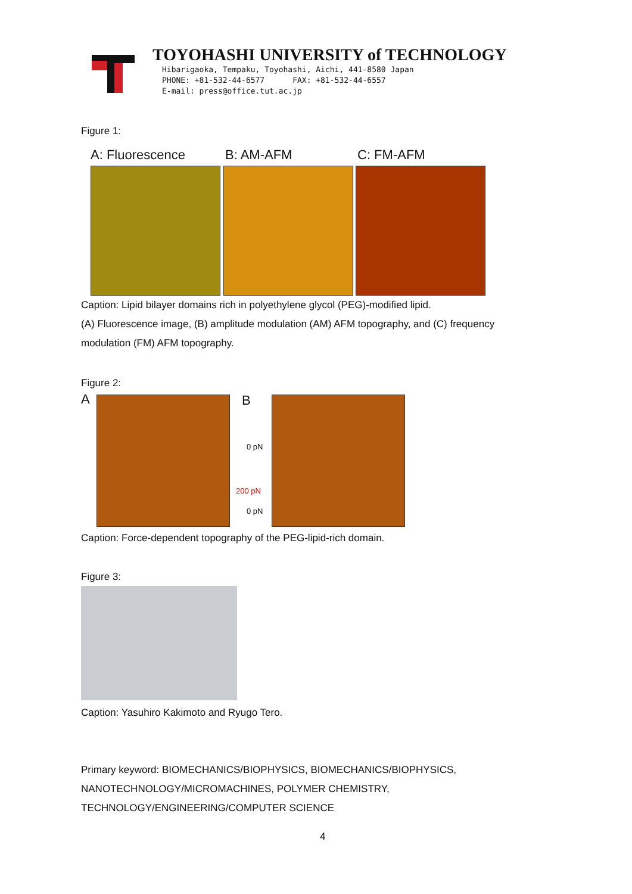TOYOHASHI UNIVERSITY of TECHNOLOGY
Hibarigaoka, Tempaku, Toyohashi, Aichi, 441-8580 Japan
PHONE: +81-532-44-6577 FAX: +81-532-44-6557
E-mail: press@office.tut.ac.jp
Figure 1:
A: Fluorescence B: AM-AFM C: FM-AFM
Caption: Lipid bilayer domains rich in polyethylene glycol (PEG)-modified lipid.
(A) Fluorescence image, (B) amplitude modulation (AM) AFM topography, and (C) frequency
modulation (FM) AFM topography.
Figure 2:
A
B
0 pN
200 pN
0 pN
Caption: Force-dependent topography of the PEG-lipid-rich domain.
Figure 3:
Caption: Yasuhiro Kakimoto and Ryugo Tero.
Primary keyword: BIOMECHANICS/BIOPHYSICS, BIOMECHANICS/BIOPHYSICS,
NANOTECHNOLOGY/MICROMACHINES, POLYMER CHEMISTRY,
TECHNOLOGY/ENGINEERING/COMPUTER SCIENCE
4